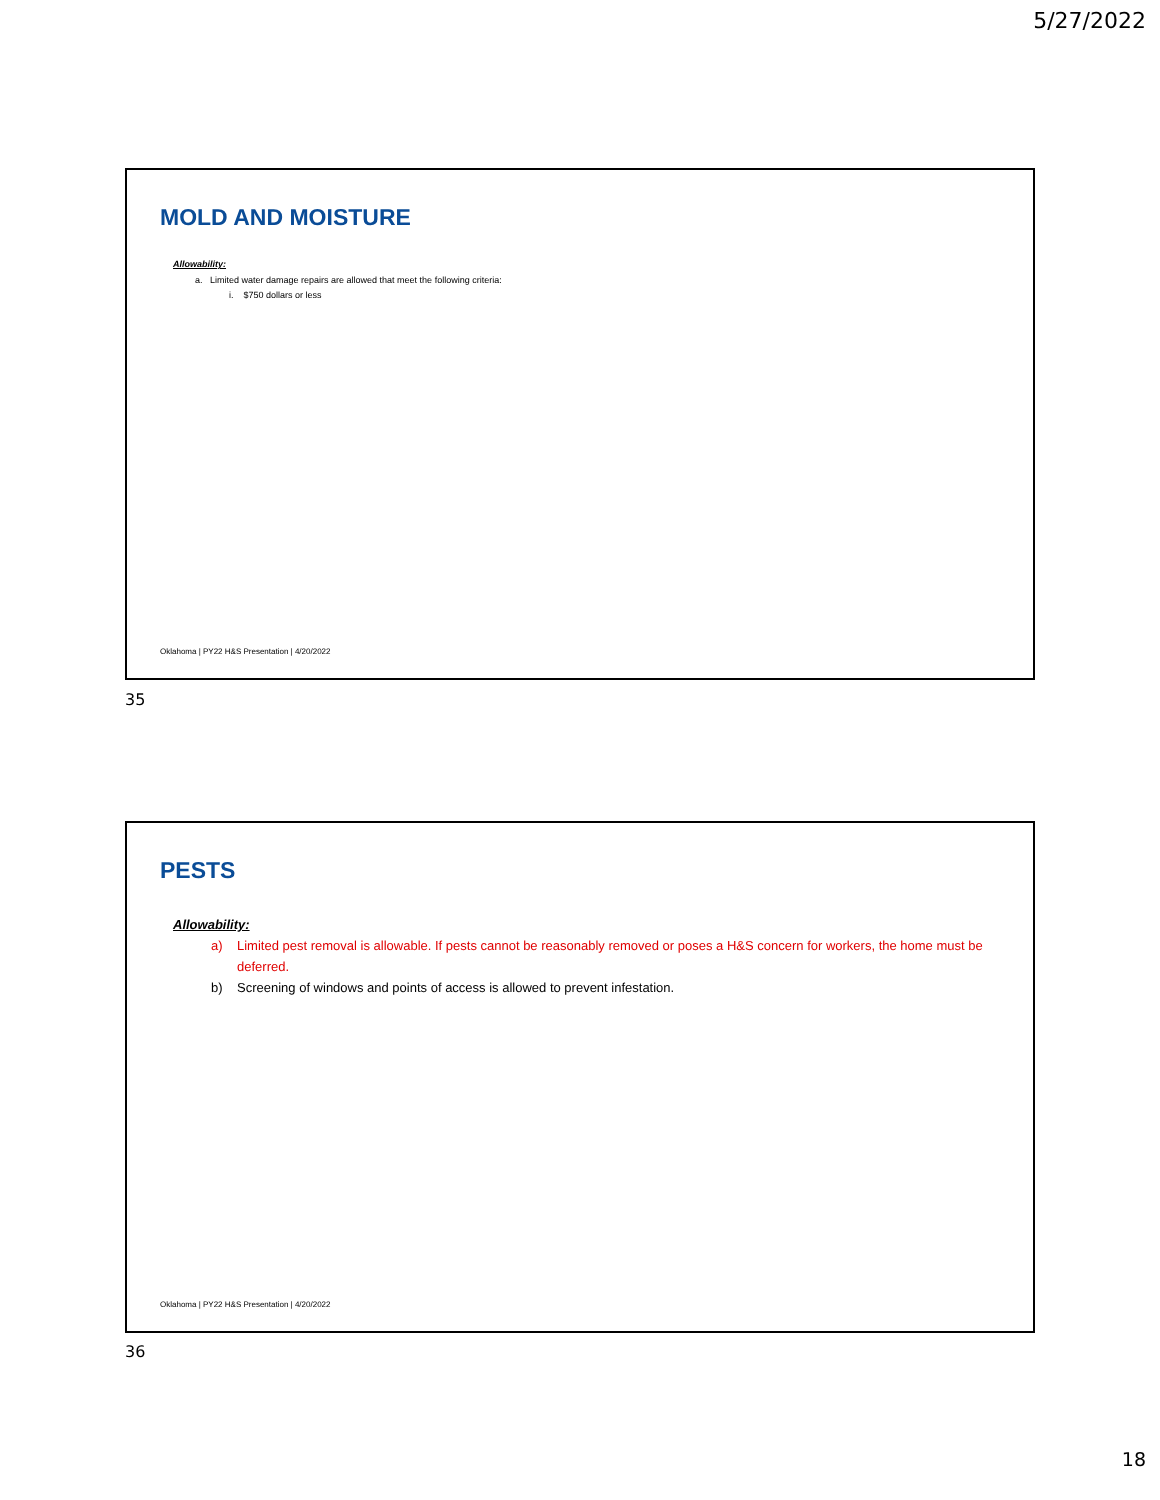5/27/2022
MOLD AND MOISTURE
Allowability:
a. Limited water damage repairs are allowed that meet the following criteria:
i. $750 dollars or less
Oklahoma | PY22 H&S Presentation | 4/20/2022
35
PESTS
Allowability:
a) Limited pest removal is allowable. If pests cannot be reasonably removed or poses a H&S concern for workers, the home must be deferred.
b) Screening of windows and points of access is allowed to prevent infestation.
Oklahoma | PY22 H&S Presentation | 4/20/2022
36
18